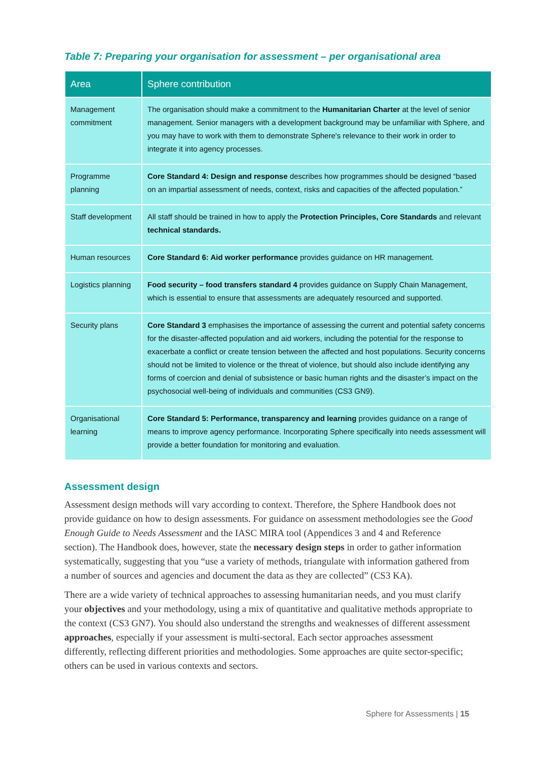Table 7: Preparing your organisation for assessment – per organisational area
| Area | Sphere contribution |
| --- | --- |
| Management commitment | The organisation should make a commitment to the Humanitarian Charter at the level of senior management. Senior managers with a development background may be unfamiliar with Sphere, and you may have to work with them to demonstrate Sphere's relevance to their work in order to integrate it into agency processes. |
| Programme planning | Core Standard 4: Design and response describes how programmes should be designed “based on an impartial assessment of needs, context, risks and capacities of the affected population.” |
| Staff development | All staff should be trained in how to apply the Protection Principles, Core Standards and relevant technical standards. |
| Human resources | Core Standard 6: Aid worker performance provides guidance on HR management. |
| Logistics planning | Food security – food transfers standard 4 provides guidance on Supply Chain Management, which is essential to ensure that assessments are adequately resourced and supported. |
| Security plans | Core Standard 3 emphasises the importance of assessing the current and potential safety concerns for the disaster-affected population and aid workers, including the potential for the response to exacerbate a conflict or create tension between the affected and host populations. Security concerns should not be limited to violence or the threat of violence, but should also include identifying any forms of coercion and denial of subsistence or basic human rights and the disaster’s impact on the psychosocial well-being of individuals and communities (CS3 GN9). |
| Organisational learning | Core Standard 5: Performance, transparency and learning provides guidance on a range of means to improve agency performance. Incorporating Sphere specifically into needs assessment will provide a better foundation for monitoring and evaluation. |
Assessment design
Assessment design methods will vary according to context. Therefore, the Sphere Handbook does not provide guidance on how to design assessments. For guidance on assessment methodologies see the Good Enough Guide to Needs Assessment and the IASC MIRA tool (Appendices 3 and 4 and Reference section). The Handbook does, however, state the necessary design steps in order to gather information systematically, suggesting that you “use a variety of methods, triangulate with information gathered from a number of sources and agencies and document the data as they are collected” (CS3 KA).
There are a wide variety of technical approaches to assessing humanitarian needs, and you must clarify your objectives and your methodology, using a mix of quantitative and qualitative methods appropriate to the context (CS3 GN7). You should also understand the strengths and weaknesses of different assessment approaches, especially if your assessment is multi-sectoral. Each sector approaches assessment differently, reflecting different priorities and methodologies. Some approaches are quite sector-specific; others can be used in various contexts and sectors.
Sphere for Assessments | 15